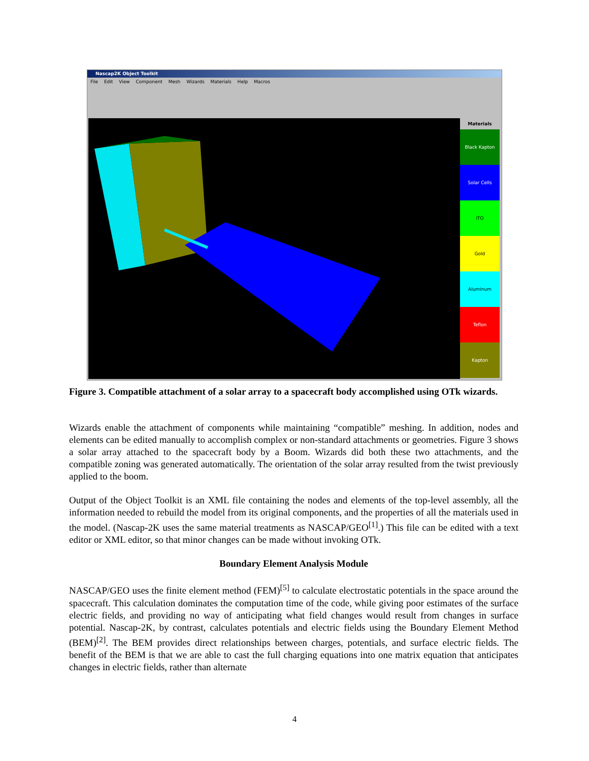Nascap2K Object Toolkit
File Edit View Component Mesh Wizards Materials Help Macros
Materials
Black Kapton
Solar Cells
ITO
Gold
Aluminum
Teflon
Kapton
Figure 3. Compatible attachment of a solar array to a spacecraft body accomplished using OTk wizards.
Wizards enable the attachment of components while maintaining “compatible” meshing. In addition, nodes and elements can be edited manually to accomplish complex or non-standard attachments or geometries. Figure 3 shows a solar array attached to the spacecraft body by a Boom. Wizards did both these two attachments, and the compatible zoning was generated automatically. The orientation of the solar array resulted from the twist previously applied to the boom.
Output of the Object Toolkit is an XML file containing the nodes and elements of the top-level assembly, all the information needed to rebuild the model from its original components, and the properties of all the materials used in the model. (Nascap-2K uses the same material treatments as NASCAP/GEO<sup>[1]</sup>.) This file can be edited with a text editor or XML editor, so that minor changes can be made without invoking OTk.
Boundary Element Analysis Module
NASCAP/GEO uses the finite element method (FEM)<sup>[5]</sup> to calculate electrostatic potentials in the space around the spacecraft. This calculation dominates the computation time of the code, while giving poor estimates of the surface electric fields, and providing no way of anticipating what field changes would result from changes in surface potential. Nascap-2K, by contrast, calculates potentials and electric fields using the Boundary Element Method (BEM)<sup>[2]</sup>. The BEM provides direct relationships between charges, potentials, and surface electric fields. The benefit of the BEM is that we are able to cast the full charging equations into one matrix equation that anticipates changes in electric fields, rather than alternate
4